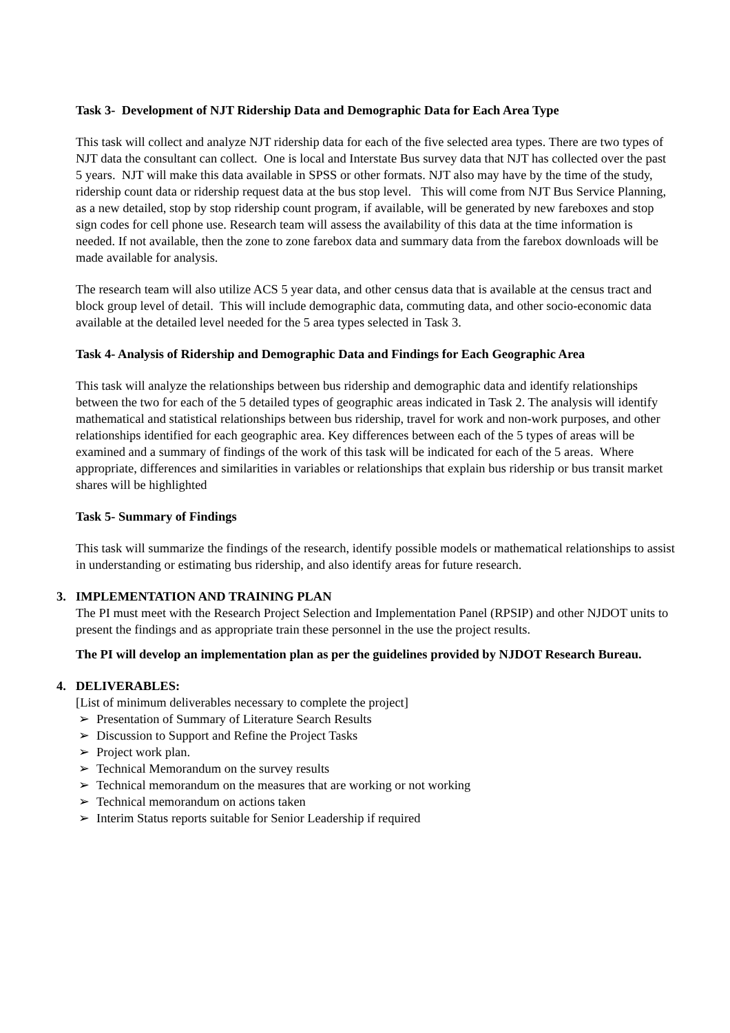Task 3- Development of NJT Ridership Data and Demographic Data for Each Area Type
This task will collect and analyze NJT ridership data for each of the five selected area types. There are two types of NJT data the consultant can collect. One is local and Interstate Bus survey data that NJT has collected over the past 5 years. NJT will make this data available in SPSS or other formats. NJT also may have by the time of the study, ridership count data or ridership request data at the bus stop level. This will come from NJT Bus Service Planning, as a new detailed, stop by stop ridership count program, if available, will be generated by new fareboxes and stop sign codes for cell phone use. Research team will assess the availability of this data at the time information is needed. If not available, then the zone to zone farebox data and summary data from the farebox downloads will be made available for analysis.
The research team will also utilize ACS 5 year data, and other census data that is available at the census tract and block group level of detail. This will include demographic data, commuting data, and other socio-economic data available at the detailed level needed for the 5 area types selected in Task 3.
Task 4- Analysis of Ridership and Demographic Data and Findings for Each Geographic Area
This task will analyze the relationships between bus ridership and demographic data and identify relationships between the two for each of the 5 detailed types of geographic areas indicated in Task 2. The analysis will identify mathematical and statistical relationships between bus ridership, travel for work and non-work purposes, and other relationships identified for each geographic area. Key differences between each of the 5 types of areas will be examined and a summary of findings of the work of this task will be indicated for each of the 5 areas. Where appropriate, differences and similarities in variables or relationships that explain bus ridership or bus transit market shares will be highlighted
Task 5- Summary of Findings
This task will summarize the findings of the research, identify possible models or mathematical relationships to assist in understanding or estimating bus ridership, and also identify areas for future research.
3. IMPLEMENTATION AND TRAINING PLAN
The PI must meet with the Research Project Selection and Implementation Panel (RPSIP) and other NJDOT units to present the findings and as appropriate train these personnel in the use the project results.
The PI will develop an implementation plan as per the guidelines provided by NJDOT Research Bureau.
4. DELIVERABLES:
[List of minimum deliverables necessary to complete the project]
➢ Presentation of Summary of Literature Search Results
➢ Discussion to Support and Refine the Project Tasks
➢ Project work plan.
➢ Technical Memorandum on the survey results
➢ Technical memorandum on the measures that are working or not working
➢ Technical memorandum on actions taken
➢ Interim Status reports suitable for Senior Leadership if required